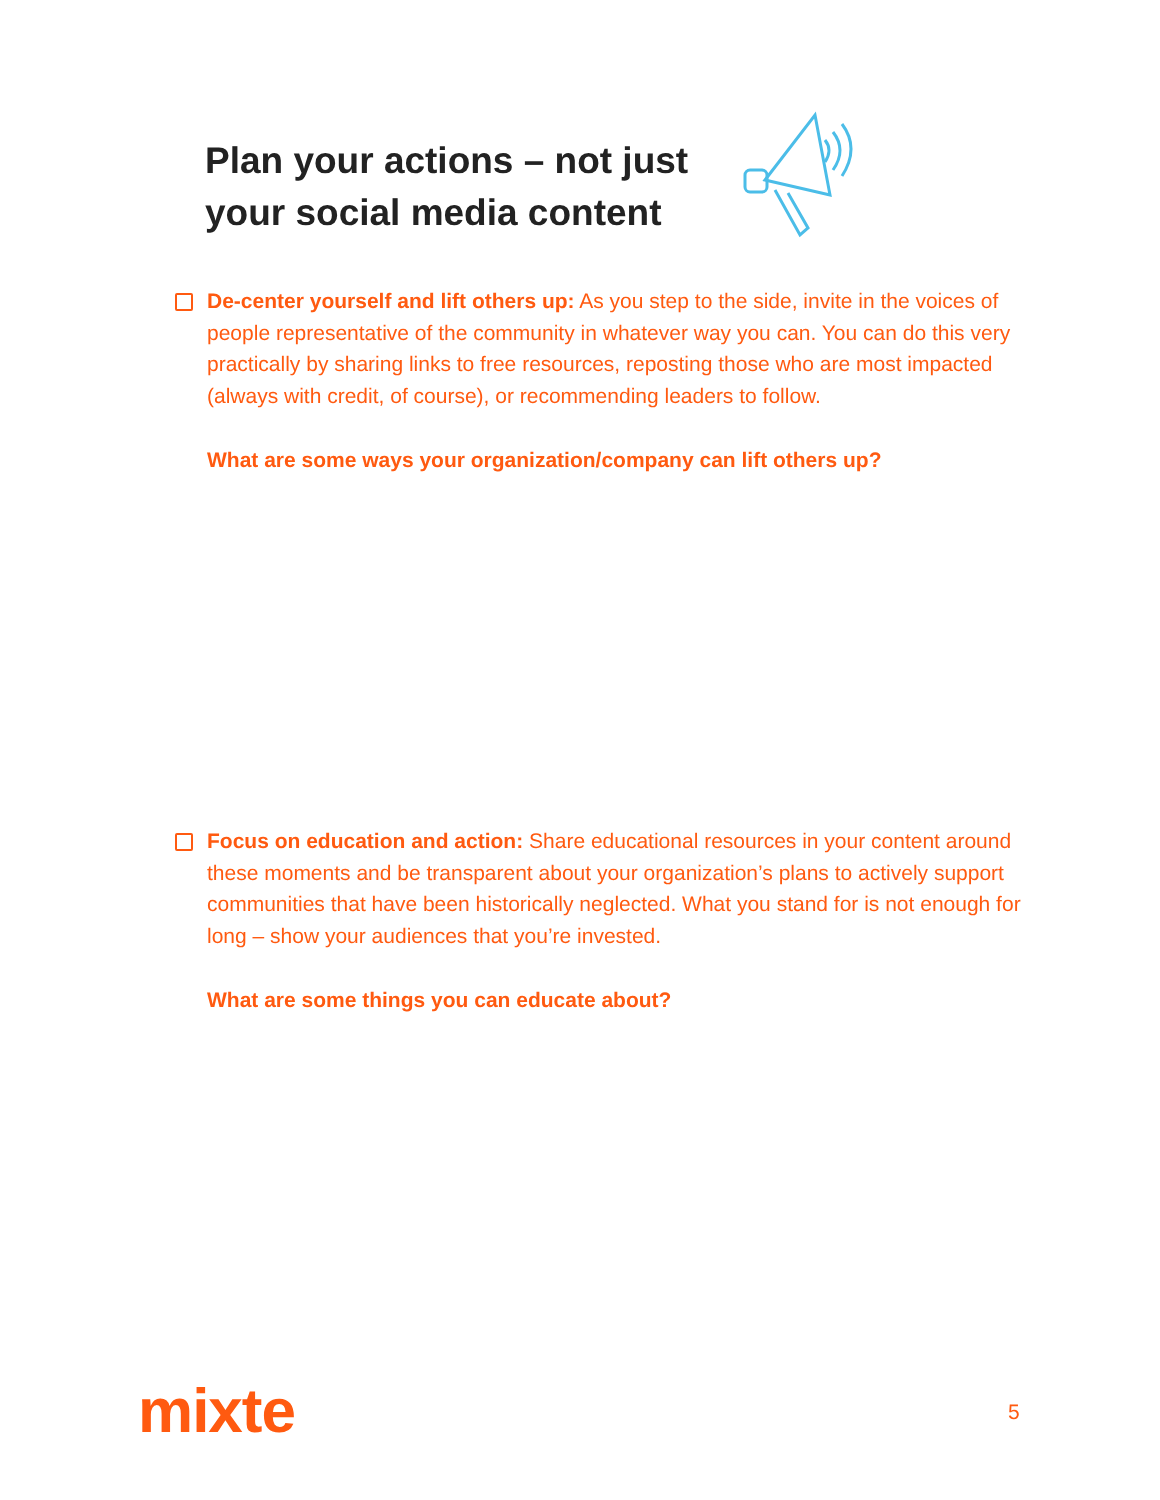Plan your actions – not just your social media content
De-center yourself and lift others up: As you step to the side, invite in the voices of people representative of the community in whatever way you can. You can do this very practically by sharing links to free resources, reposting those who are most impacted (always with credit, of course), or recommending leaders to follow.
What are some ways your organization/company can lift others up?
Focus on education and action: Share educational resources in your content around these moments and be transparent about your organization’s plans to actively support communities that have been historically neglected. What you stand for is not enough for long – show your audiences that you’re invested.
What are some things you can educate about?
mixte 5